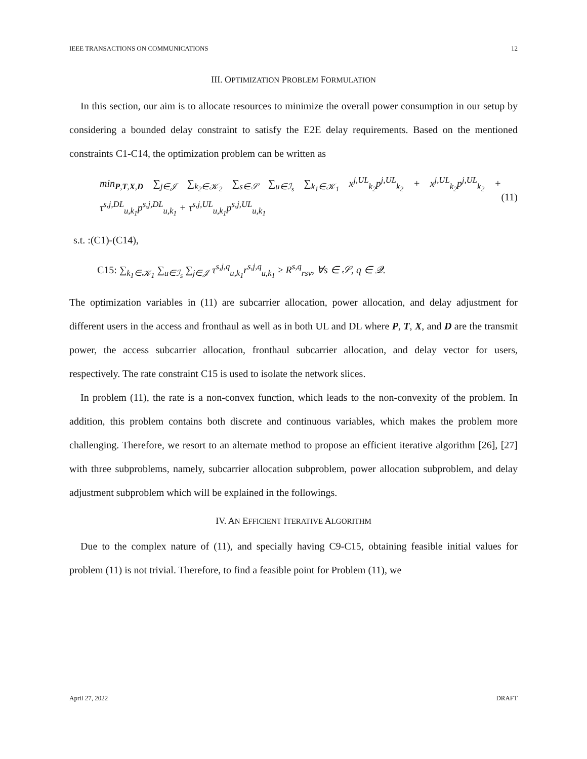IEEE TRANSACTIONS ON COMMUNICATIONS 12
III. OPTIMIZATION PROBLEM FORMULATION
In this section, our aim is to allocate resources to minimize the overall power consumption in our setup by considering a bounded delay constraint to satisfy the E2E delay requirements. Based on the mentioned constraints C1-C14, the optimization problem can be written as
min<sub>P,T,X,D</sub> ∑<sub>j∈𝒥</sub> ∑<sub>k<sub>2</sub>∈𝒦<sub>2</sub></sub> ∑<sub>s∈𝒮</sub> ∑<sub>u∈ℐ<sub>s</sub></sub> ∑<sub>k<sub>1</sub>∈𝒦<sub>1</sub></sub> x<sup>j,UL</sup><sub>k<sub>2</sub></sub>p<sup>j,UL</sup><sub>k<sub>2</sub></sub> + x<sup>j,UL</sup><sub>k<sub>2</sub></sub>p<sup>j,UL</sup><sub>k<sub>2</sub></sub> + τ<sup>s,j,DL</sup><sub>u,k<sub>1</sub></sub>p<sup>s,j,DL</sup><sub>u,k<sub>1</sub></sub> + τ<sup>s,j,UL</sup><sub>u,k<sub>1</sub></sub>p<sup>s,j,UL</sup><sub>u,k<sub>1</sub></sub> (11)
s.t. :(C1)-(C14),
C15: ∑<sub>k<sub>1</sub>∈𝒦<sub>1</sub></sub> ∑<sub>u∈ℐ<sub>s</sub></sub> ∑<sub>j∈𝒥</sub> τ<sup>s,j,q</sup><sub>u,k<sub>1</sub></sub>r<sup>s,j,q</sup><sub>u,k<sub>1</sub></sub> ≥ R<sup>s,q</sup><sub>rsv</sub>, ∀s ∈ 𝒮, q ∈ 𝒬.
The optimization variables in (11) are subcarrier allocation, power allocation, and delay adjustment for different users in the access and fronthaul as well as in both UL and DL where P, T, X, and D are the transmit power, the access subcarrier allocation, fronthaul subcarrier allocation, and delay vector for users, respectively. The rate constraint C15 is used to isolate the network slices.
In problem (11), the rate is a non-convex function, which leads to the non-convexity of the problem. In addition, this problem contains both discrete and continuous variables, which makes the problem more challenging. Therefore, we resort to an alternate method to propose an efficient iterative algorithm [26], [27] with three subproblems, namely, subcarrier allocation subproblem, power allocation subproblem, and delay adjustment subproblem which will be explained in the followings.
IV. AN EFFICIENT ITERATIVE ALGORITHM
Due to the complex nature of (11), and specially having C9-C15, obtaining feasible initial values for problem (11) is not trivial. Therefore, to find a feasible point for Problem (11), we
April 27, 2022 DRAFT